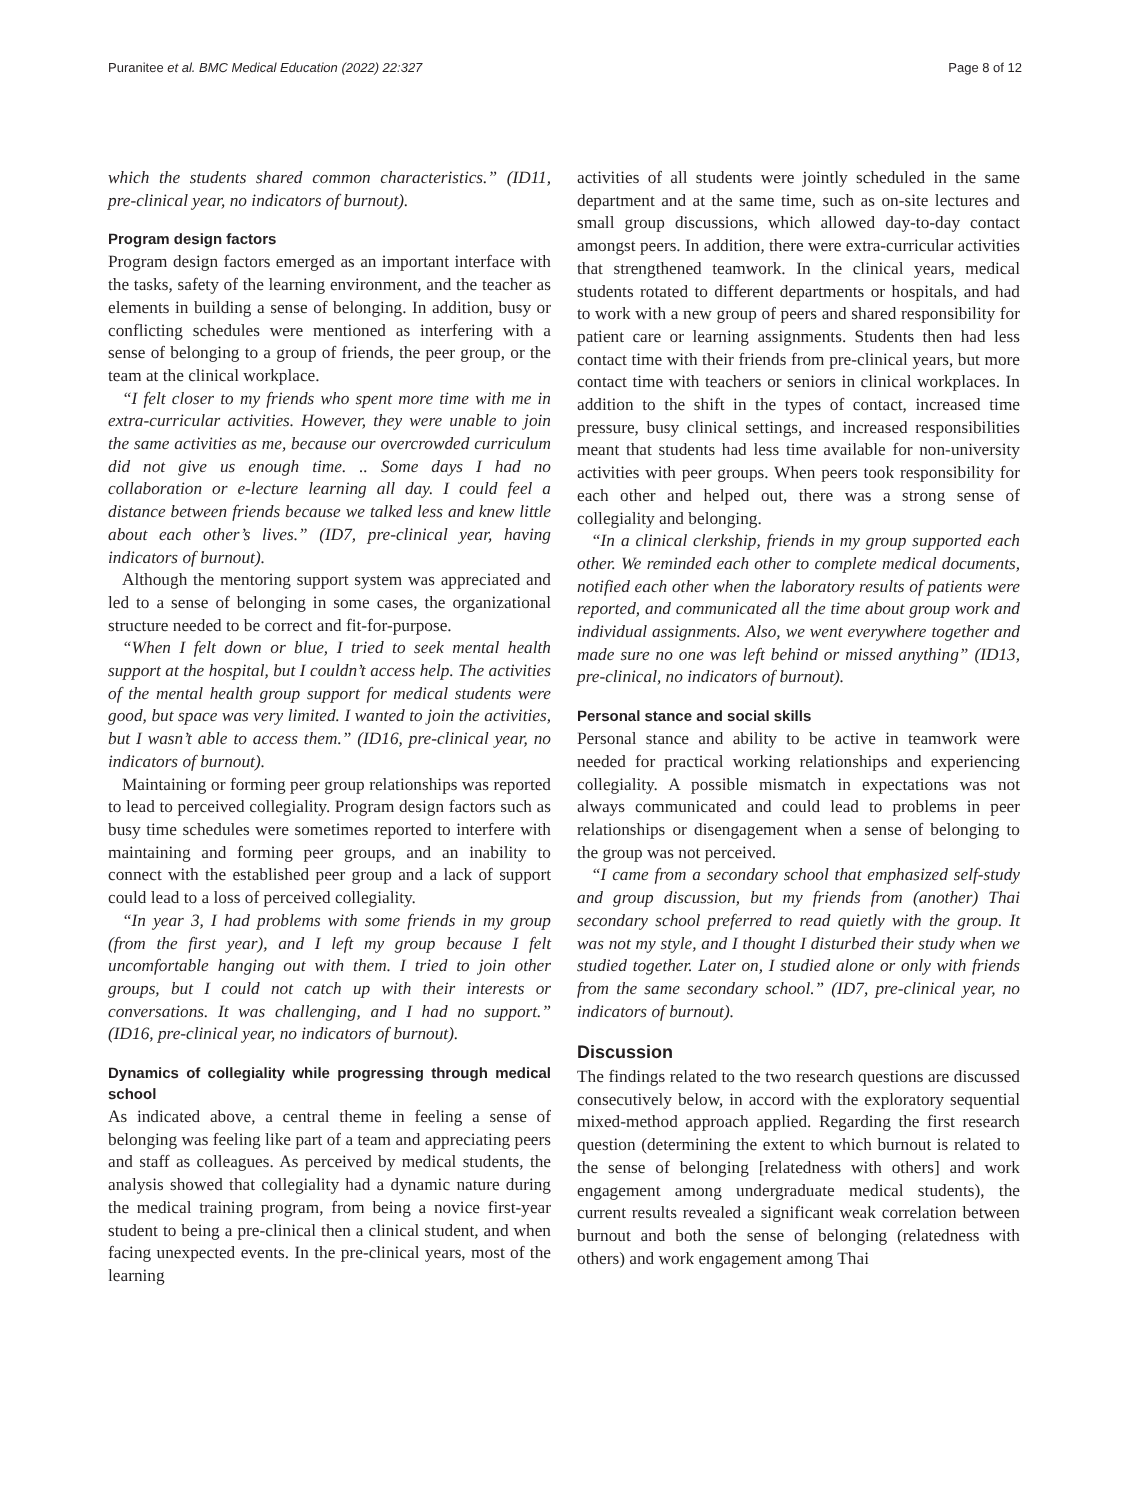Puranitee et al. BMC Medical Education (2022) 22:327 Page 8 of 12
which the students shared common characteristics.” (ID11, pre-clinical year, no indicators of burnout).
Program design factors
Program design factors emerged as an important interface with the tasks, safety of the learning environment, and the teacher as elements in building a sense of belonging. In addition, busy or conflicting schedules were mentioned as interfering with a sense of belonging to a group of friends, the peer group, or the team at the clinical workplace.
“I felt closer to my friends who spent more time with me in extra-curricular activities. However, they were unable to join the same activities as me, because our overcrowded curriculum did not give us enough time. .. Some days I had no collaboration or e-lecture learning all day. I could feel a distance between friends because we talked less and knew little about each other’s lives.” (ID7, pre-clinical year, having indicators of burnout).
Although the mentoring support system was appreciated and led to a sense of belonging in some cases, the organizational structure needed to be correct and fit-for-purpose.
“When I felt down or blue, I tried to seek mental health support at the hospital, but I couldn’t access help. The activities of the mental health group support for medical students were good, but space was very limited. I wanted to join the activities, but I wasn’t able to access them.” (ID16, pre-clinical year, no indicators of burnout).
Maintaining or forming peer group relationships was reported to lead to perceived collegiality. Program design factors such as busy time schedules were sometimes reported to interfere with maintaining and forming peer groups, and an inability to connect with the established peer group and a lack of support could lead to a loss of perceived collegiality.
“In year 3, I had problems with some friends in my group (from the first year), and I left my group because I felt uncomfortable hanging out with them. I tried to join other groups, but I could not catch up with their interests or conversations. It was challenging, and I had no support.” (ID16, pre-clinical year, no indicators of burnout).
Dynamics of collegiality while progressing through medical school
As indicated above, a central theme in feeling a sense of belonging was feeling like part of a team and appreciating peers and staff as colleagues. As perceived by medical students, the analysis showed that collegiality had a dynamic nature during the medical training program, from being a novice first-year student to being a pre-clinical then a clinical student, and when facing unexpected events. In the pre-clinical years, most of the learning
activities of all students were jointly scheduled in the same department and at the same time, such as on-site lectures and small group discussions, which allowed day-to-day contact amongst peers. In addition, there were extra-curricular activities that strengthened teamwork. In the clinical years, medical students rotated to different departments or hospitals, and had to work with a new group of peers and shared responsibility for patient care or learning assignments. Students then had less contact time with their friends from pre-clinical years, but more contact time with teachers or seniors in clinical workplaces. In addition to the shift in the types of contact, increased time pressure, busy clinical settings, and increased responsibilities meant that students had less time available for non-university activities with peer groups. When peers took responsibility for each other and helped out, there was a strong sense of collegiality and belonging.
“In a clinical clerkship, friends in my group supported each other. We reminded each other to complete medical documents, notified each other when the laboratory results of patients were reported, and communicated all the time about group work and individual assignments. Also, we went everywhere together and made sure no one was left behind or missed anything” (ID13, pre-clinical, no indicators of burnout).
Personal stance and social skills
Personal stance and ability to be active in teamwork were needed for practical working relationships and experiencing collegiality. A possible mismatch in expectations was not always communicated and could lead to problems in peer relationships or disengagement when a sense of belonging to the group was not perceived.
“I came from a secondary school that emphasized self-study and group discussion, but my friends from (another) Thai secondary school preferred to read quietly with the group. It was not my style, and I thought I disturbed their study when we studied together. Later on, I studied alone or only with friends from the same secondary school.” (ID7, pre-clinical year, no indicators of burnout).
Discussion
The findings related to the two research questions are discussed consecutively below, in accord with the exploratory sequential mixed-method approach applied. Regarding the first research question (determining the extent to which burnout is related to the sense of belonging [relatedness with others] and work engagement among undergraduate medical students), the current results revealed a significant weak correlation between burnout and both the sense of belonging (relatedness with others) and work engagement among Thai